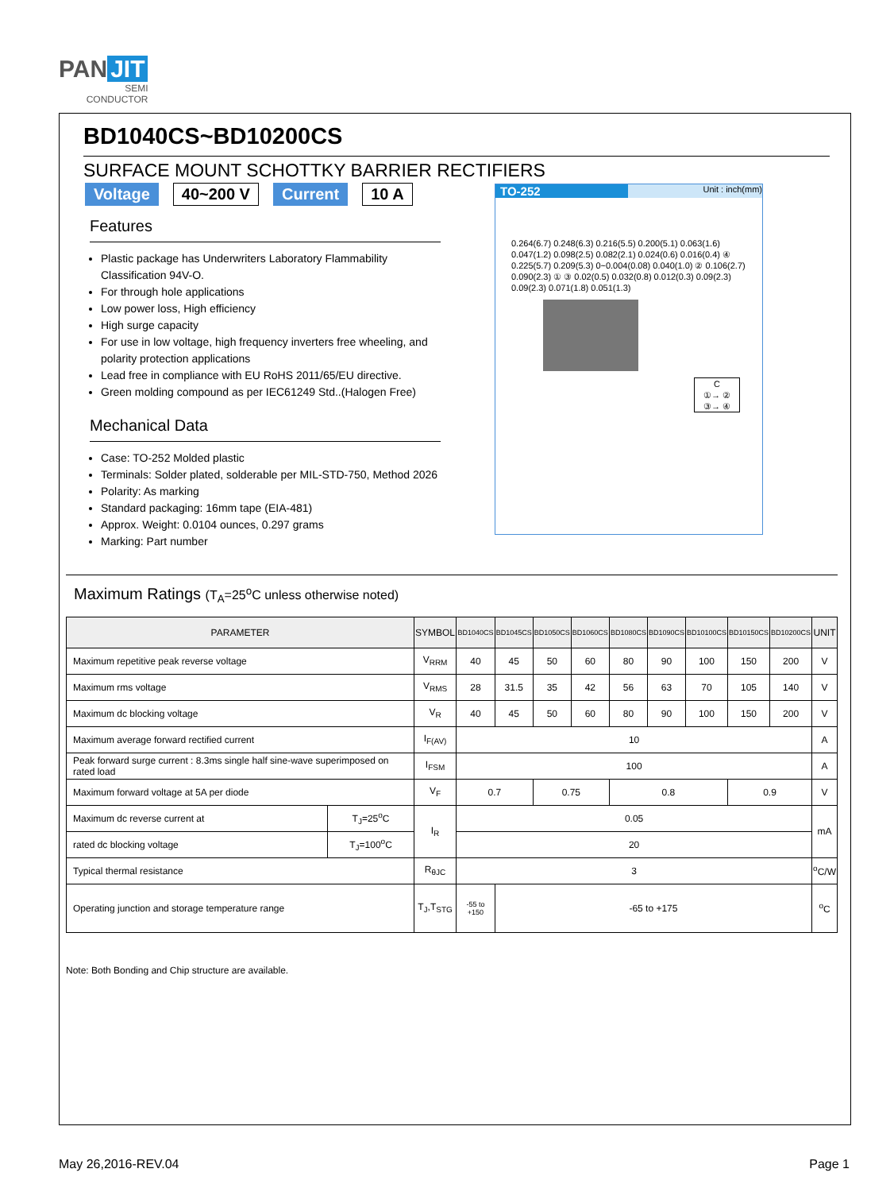PAN JIT
SEMI
CONDUCTOR
BD1040CS~BD10200CS
SURFACE MOUNT SCHOTTKY BARRIER RECTIFIERS
Voltage 40~200 V Current 10 A
Features
Plastic package has Underwriters Laboratory Flammability Classification 94V-O.
For through hole applications
Low power loss, High efficiency
High surge capacity
For use in low voltage, high frequency inverters free wheeling, and polarity protection applications
Lead free in compliance with EU RoHS 2011/65/EU directive.
Green molding compound as per IEC61249 Std..(Halogen Free)
Mechanical Data
Case: TO-252 Molded plastic
Terminals: Solder plated, solderable per MIL-STD-750, Method 2026
Polarity: As marking
Standard packaging: 16mm tape (EIA-481)
Approx. Weight: 0.0104 ounces, 0.297 grams
Marking: Part number
TO-252 Unit : inch(mm)
0.264(6.7) 0.248(6.3) 0.216(5.5) 0.200(5.1) 0.063(1.6) 0.047(1.2) 0.098(2.5) 0.082(2.1) 0.024(0.6) 0.016(0.4) ④ 0.225(5.7) 0.209(5.3) 0~0.004(0.08) 0.040(1.0) ② 0.106(2.7) 0.090(2.3) ① ③ 0.02(0.5) 0.032(0.8) 0.012(0.3) 0.09(2.3) 0.09(2.3) 0.071(1.8) 0.051(1.3)
C
①→ ②
③→ ④
Maximum Ratings (T<sub>A</sub>=25<sup>o</sup>C unless otherwise noted)
| PARAMETER | | SYMBOL | BD1040CS | BD1045CS | BD1050CS | BD1060CS | BD1080CS | BD1090CS | BD10100CS | BD10150CS | BD10200CS | UNIT |
| --- | --- | --- | --- | --- | --- | --- | --- | --- | --- | --- | --- | --- |
| Maximum repetitive peak reverse voltage | | V<sub>RRM</sub> | 40 | 45 | 50 | 60 | 80 | 90 | 100 | 150 | 200 | V |
| Maximum rms voltage | | V<sub>RMS</sub> | 28 | 31.5 | 35 | 42 | 56 | 63 | 70 | 105 | 140 | V |
| Maximum dc blocking voltage | | V<sub>R</sub> | 40 | 45 | 50 | 60 | 80 | 90 | 100 | 150 | 200 | V |
| Maximum average forward rectified current | | I<sub>F(AV)</sub> | 10 | | | | | | | | | A |
| Peak forward surge current : 8.3ms single half sine-wave superimposed on rated load | | I<sub>FSM</sub> | 100 | | | | | | | | | A |
| Maximum forward voltage at 5A per diode | | V<sub>F</sub> | 0.7 | | 0.75 | | 0.8 | | | 0.9 | | V |
| Maximum dc reverse current at | T<sub>J</sub>=25<sup>o</sup>C | I<sub>R</sub> | 0.05 | | | | | | | | | mA |
| rated dc blocking voltage | T<sub>J</sub>=100<sup>o</sup>C | | 20 | | | | | | | | | |
| Typical thermal resistance | | R<sub>θJC</sub> | 3 | | | | | | | | | <sup>o</sup> C/W |
| Operating junction and storage temperature range | | T<sub>J</sub>,T<sub>STG</sub> | -55 to +150 | -65 to +175 | | | | | | | | <sup>o</sup> C |
Note: Both Bonding and Chip structure are available.
May 26,2016-REV.04 Page 1